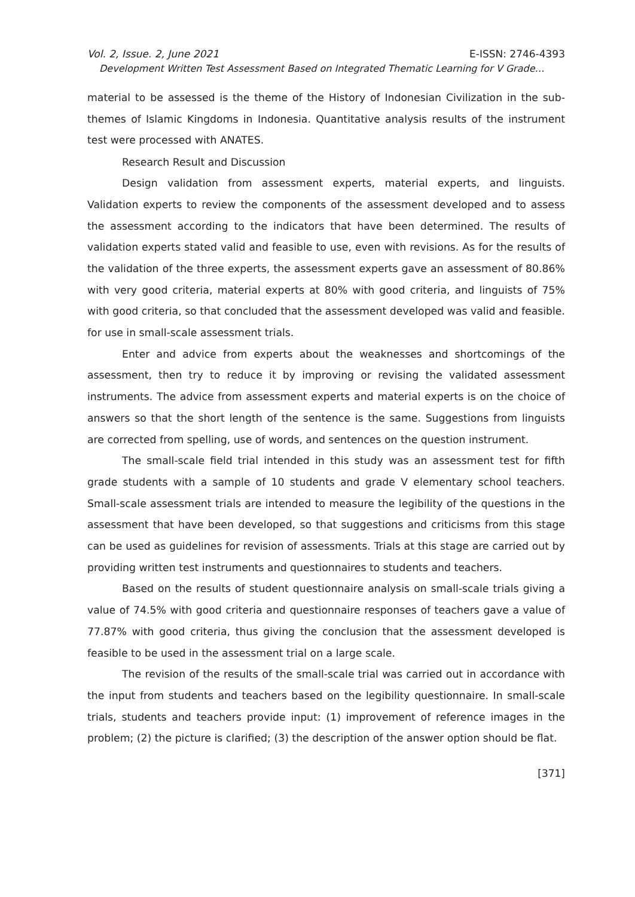Vol. 2, Issue. 2, June 2021 E-ISSN: 2746-4393
Development Written Test Assessment Based on Integrated Thematic Learning for V Grade…
material to be assessed is the theme of the History of Indonesian Civilization in the sub-themes of Islamic Kingdoms in Indonesia. Quantitative analysis results of the instrument test were processed with ANATES.
Research Result and Discussion
Design validation from assessment experts, material experts, and linguists. Validation experts to review the components of the assessment developed and to assess the assessment according to the indicators that have been determined. The results of validation experts stated valid and feasible to use, even with revisions. As for the results of the validation of the three experts, the assessment experts gave an assessment of 80.86% with very good criteria, material experts at 80% with good criteria, and linguists of 75% with good criteria, so that concluded that the assessment developed was valid and feasible. for use in small-scale assessment trials.
Enter and advice from experts about the weaknesses and shortcomings of the assessment, then try to reduce it by improving or revising the validated assessment instruments. The advice from assessment experts and material experts is on the choice of answers so that the short length of the sentence is the same. Suggestions from linguists are corrected from spelling, use of words, and sentences on the question instrument.
The small-scale field trial intended in this study was an assessment test for fifth grade students with a sample of 10 students and grade V elementary school teachers. Small-scale assessment trials are intended to measure the legibility of the questions in the assessment that have been developed, so that suggestions and criticisms from this stage can be used as guidelines for revision of assessments. Trials at this stage are carried out by providing written test instruments and questionnaires to students and teachers.
Based on the results of student questionnaire analysis on small-scale trials giving a value of 74.5% with good criteria and questionnaire responses of teachers gave a value of 77.87% with good criteria, thus giving the conclusion that the assessment developed is feasible to be used in the assessment trial on a large scale.
The revision of the results of the small-scale trial was carried out in accordance with the input from students and teachers based on the legibility questionnaire. In small-scale trials, students and teachers provide input: (1) improvement of reference images in the problem; (2) the picture is clarified; (3) the description of the answer option should be flat.
[371]